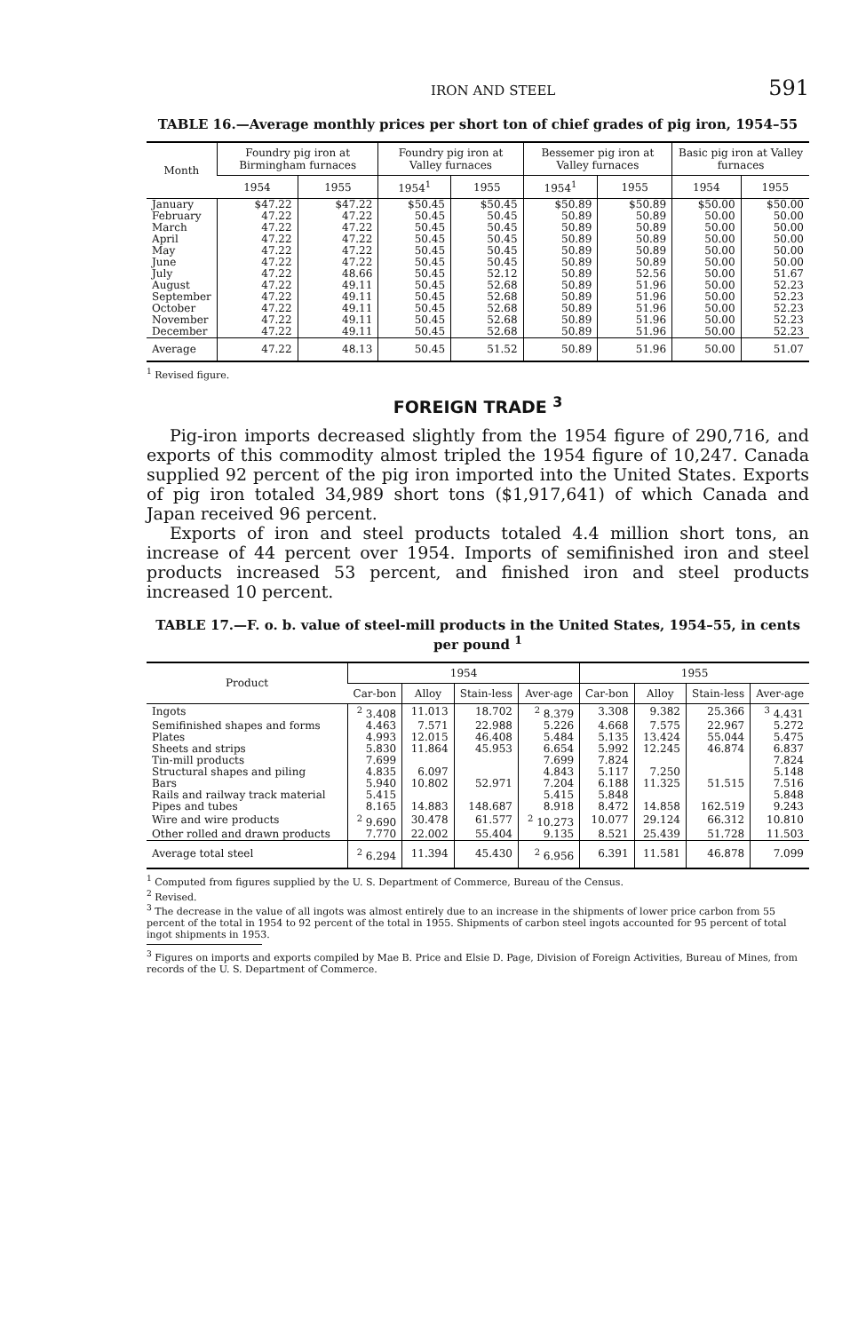IRON AND STEEL 591
TABLE 16.—Average monthly prices per short ton of chief grades of pig iron, 1954–55
| Month | Foundry pig iron at Birmingham furnaces | | Foundry pig iron at Valley furnaces | | Bessemer pig iron at Valley furnaces | | Basic pig iron at Valley furnaces | |
| --- | --- | --- | --- | --- | --- | --- | --- | --- |
| | 1954 | 1955 | 1954<sup>1</sup> | 1955 | 1954<sup>1</sup> | 1955 | 1954 | 1955 |
| January | $47.22 | $47.22 | $50.45 | $50.45 | $50.89 | $50.89 | $50.00 | $50.00 |
| February | 47.22 | 47.22 | 50.45 | 50.45 | 50.89 | 50.89 | 50.00 | 50.00 |
| March | 47.22 | 47.22 | 50.45 | 50.45 | 50.89 | 50.89 | 50.00 | 50.00 |
| April | 47.22 | 47.22 | 50.45 | 50.45 | 50.89 | 50.89 | 50.00 | 50.00 |
| May | 47.22 | 47.22 | 50.45 | 50.45 | 50.89 | 50.89 | 50.00 | 50.00 |
| June | 47.22 | 47.22 | 50.45 | 50.45 | 50.89 | 50.89 | 50.00 | 50.00 |
| July | 47.22 | 48.66 | 50.45 | 52.12 | 50.89 | 52.56 | 50.00 | 51.67 |
| August | 47.22 | 49.11 | 50.45 | 52.68 | 50.89 | 51.96 | 50.00 | 52.23 |
| September | 47.22 | 49.11 | 50.45 | 52.68 | 50.89 | 51.96 | 50.00 | 52.23 |
| October | 47.22 | 49.11 | 50.45 | 52.68 | 50.89 | 51.96 | 50.00 | 52.23 |
| November | 47.22 | 49.11 | 50.45 | 52.68 | 50.89 | 51.96 | 50.00 | 52.23 |
| December | 47.22 | 49.11 | 50.45 | 52.68 | 50.89 | 51.96 | 50.00 | 52.23 |
| Average | 47.22 | 48.13 | 50.45 | 51.52 | 50.89 | 51.96 | 50.00 | 51.07 |
<sup>1</sup> Revised figure.
FOREIGN TRADE <sup>3</sup>
Pig-iron imports decreased slightly from the 1954 figure of 290,716, and exports of this commodity almost tripled the 1954 figure of 10,247. Canada supplied 92 percent of the pig iron imported into the United States. Exports of pig iron totaled 34,989 short tons ($1,917,641) of which Canada and Japan received 96 percent.
Exports of iron and steel products totaled 4.4 million short tons, an increase of 44 percent over 1954. Imports of semifinished iron and steel products increased 53 percent, and finished iron and steel products increased 10 percent.
TABLE 17.—F. o. b. value of steel-mill products in the United States, 1954–55, in cents per pound <sup>1</sup>
| Product | 1954 | | | | 1955 | | | |
| --- | --- | --- | --- | --- | --- | --- | --- | --- |
| | Car-bon | Alloy | Stain-less | Aver-age | Car-bon | Alloy | Stain-less | Aver-age |
| Ingots | <sup>2</sup> 3.408 | 11.013 | 18.702 | <sup>2</sup> 8.379 | 3.308 | 9.382 | 25.366 | <sup>3</sup> 4.431 |
| Semifinished shapes and forms | 4.463 | 7.571 | 22.988 | 5.226 | 4.668 | 7.575 | 22.967 | 5.272 |
| Plates | 4.993 | 12.015 | 46.408 | 5.484 | 5.135 | 13.424 | 55.044 | 5.475 |
| Sheets and strips | 5.830 | 11.864 | 45.953 | 6.654 | 5.992 | 12.245 | 46.874 | 6.837 |
| Tin-mill products | 7.699 | | | 7.699 | 7.824 | | | 7.824 |
| Structural shapes and piling | 4.835 | 6.097 | | 4.843 | 5.117 | 7.250 | | 5.148 |
| Bars | 5.940 | 10.802 | 52.971 | 7.204 | 6.188 | 11.325 | 51.515 | 7.516 |
| Rails and railway track material | 5.415 | | | 5.415 | 5.848 | | | 5.848 |
| Pipes and tubes | 8.165 | 14.883 | 148.687 | 8.918 | 8.472 | 14.858 | 162.519 | 9.243 |
| Wire and wire products | <sup>2</sup> 9.690 | 30.478 | 61.577 | <sup>2</sup> 10.273 | 10.077 | 29.124 | 66.312 | 10.810 |
| Other rolled and drawn products | 7.770 | 22.002 | 55.404 | 9.135 | 8.521 | 25.439 | 51.728 | 11.503 |
| Average total steel | <sup>2</sup> 6.294 | 11.394 | 45.430 | <sup>2</sup> 6.956 | 6.391 | 11.581 | 46.878 | 7.099 |
<sup>1</sup> Computed from figures supplied by the U. S. Department of Commerce, Bureau of the Census.
<sup>2</sup> Revised.
<sup>3</sup> The decrease in the value of all ingots was almost entirely due to an increase in the shipments of lower price carbon from 55 percent of the total in 1954 to 92 percent of the total in 1955. Shipments of carbon steel ingots accounted for 95 percent of total ingot shipments in 1953.
<sup>3</sup> Figures on imports and exports compiled by Mae B. Price and Elsie D. Page, Division of Foreign Activities, Bureau of Mines, from records of the U. S. Department of Commerce.